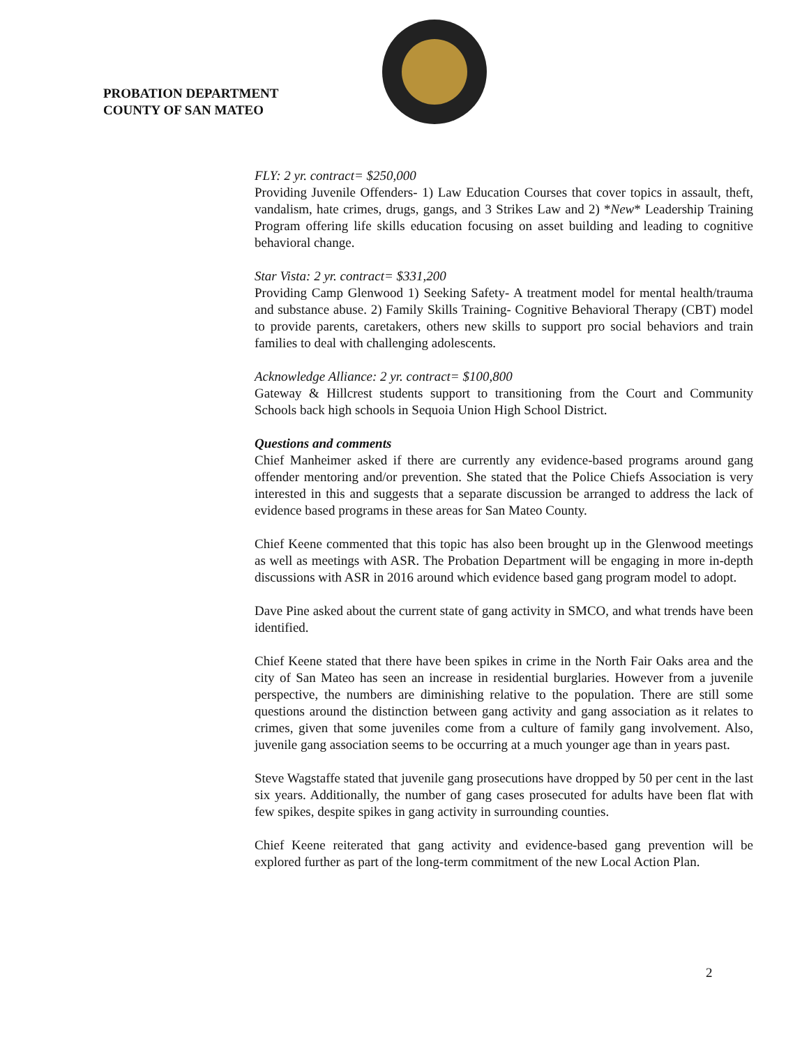PROBATION DEPARTMENT
COUNTY OF SAN MATEO
FLY: 2 yr. contract= $250,000
Providing Juvenile Offenders- 1) Law Education Courses that cover topics in assault, theft, vandalism, hate crimes, drugs, gangs, and 3 Strikes Law and 2) *New* Leadership Training Program offering life skills education focusing on asset building and leading to cognitive behavioral change.
Star Vista: 2 yr. contract= $331,200
Providing Camp Glenwood 1) Seeking Safety- A treatment model for mental health/trauma and substance abuse. 2) Family Skills Training- Cognitive Behavioral Therapy (CBT) model to provide parents, caretakers, others new skills to support pro social behaviors and train families to deal with challenging adolescents.
Acknowledge Alliance: 2 yr. contract= $100,800
Gateway & Hillcrest students support to transitioning from the Court and Community Schools back high schools in Sequoia Union High School District.
Questions and comments
Chief Manheimer asked if there are currently any evidence-based programs around gang offender mentoring and/or prevention. She stated that the Police Chiefs Association is very interested in this and suggests that a separate discussion be arranged to address the lack of evidence based programs in these areas for San Mateo County.
Chief Keene commented that this topic has also been brought up in the Glenwood meetings as well as meetings with ASR. The Probation Department will be engaging in more in-depth discussions with ASR in 2016 around which evidence based gang program model to adopt.
Dave Pine asked about the current state of gang activity in SMCO, and what trends have been identified.
Chief Keene stated that there have been spikes in crime in the North Fair Oaks area and the city of San Mateo has seen an increase in residential burglaries. However from a juvenile perspective, the numbers are diminishing relative to the population. There are still some questions around the distinction between gang activity and gang association as it relates to crimes, given that some juveniles come from a culture of family gang involvement. Also, juvenile gang association seems to be occurring at a much younger age than in years past.
Steve Wagstaffe stated that juvenile gang prosecutions have dropped by 50 per cent in the last six years. Additionally, the number of gang cases prosecuted for adults have been flat with few spikes, despite spikes in gang activity in surrounding counties.
Chief Keene reiterated that gang activity and evidence-based gang prevention will be explored further as part of the long-term commitment of the new Local Action Plan.
2